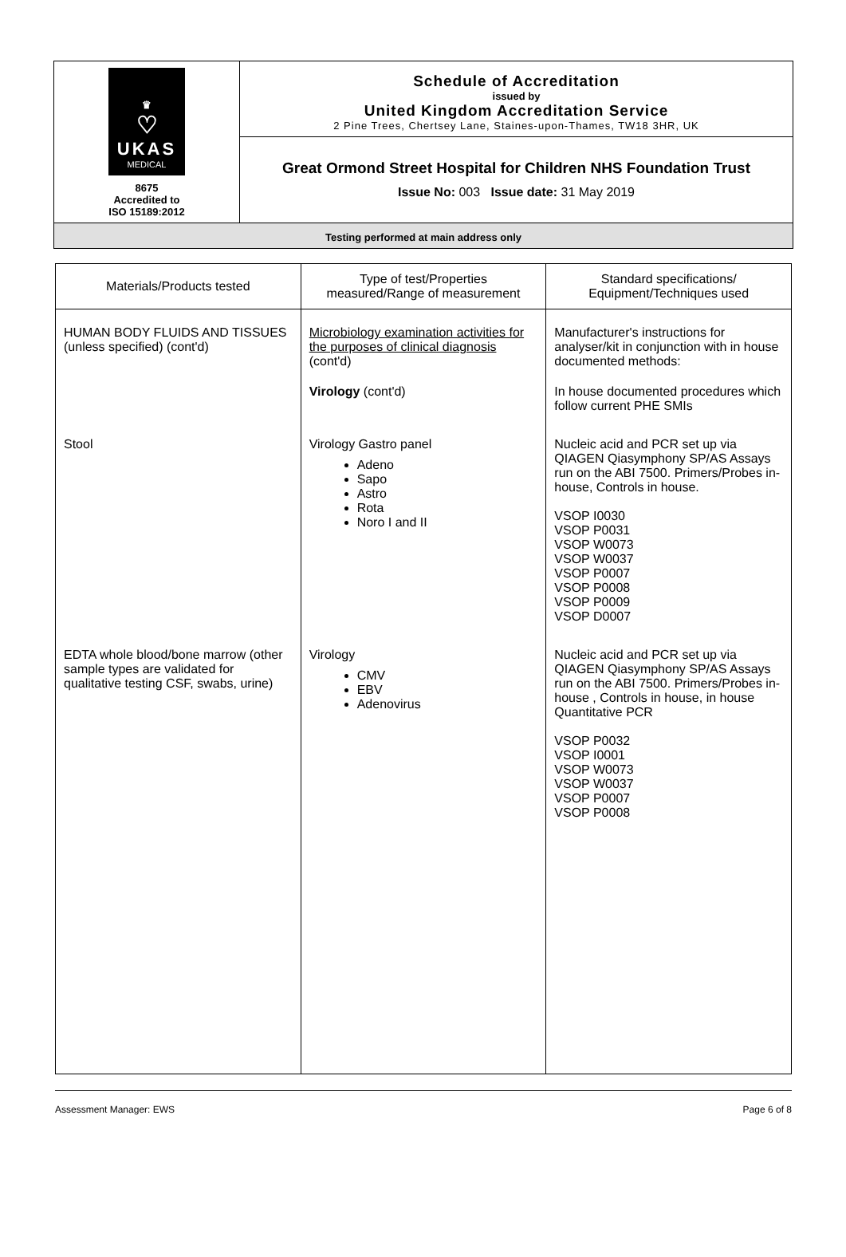♛
♡
UKAS
MEDICAL
8675
Accredited to
ISO 15189:2012
Schedule of Accreditation
issued by
United Kingdom Accreditation Service
2 Pine Trees, Chertsey Lane, Staines-upon-Thames, TW18 3HR, UK
Great Ormond Street Hospital for Children NHS Foundation Trust
Issue No: 003 Issue date: 31 May 2019
Testing performed at main address only
| Materials/Products tested | Type of test/Properties measured/Range of measurement | Standard specifications/ Equipment/Techniques used |
| --- | --- | --- |
| HUMAN BODY FLUIDS AND TISSUES (unless specified) (cont'd) | Microbiology examination activities for the purposes of clinical diagnosis (cont'd) Virology (cont'd) | Manufacturer's instructions for analyser/kit in conjunction with in house documented methods: In house documented procedures which follow current PHE SMIs |
| Stool | Virology Gastro panel Adeno Sapo Astro Rota Noro I and II | Nucleic acid and PCR set up via QIAGEN Qiasymphony SP/AS Assays run on the ABI 7500. Primers/Probes in-house, Controls in house. VSOP I0030 VSOP P0031 VSOP W0073 VSOP W0037 VSOP P0007 VSOP P0008 VSOP P0009 VSOP D0007 |
| EDTA whole blood/bone marrow (other sample types are validated for qualitative testing CSF, swabs, urine) | Virology CMV EBV Adenovirus | Nucleic acid and PCR set up via QIAGEN Qiasymphony SP/AS Assays run on the ABI 7500. Primers/Probes in-house , Controls in house, in house Quantitative PCR VSOP P0032 VSOP I0001 VSOP W0073 VSOP W0037 VSOP P0007 VSOP P0008 |
Assessment Manager: EWS Page 6 of 8